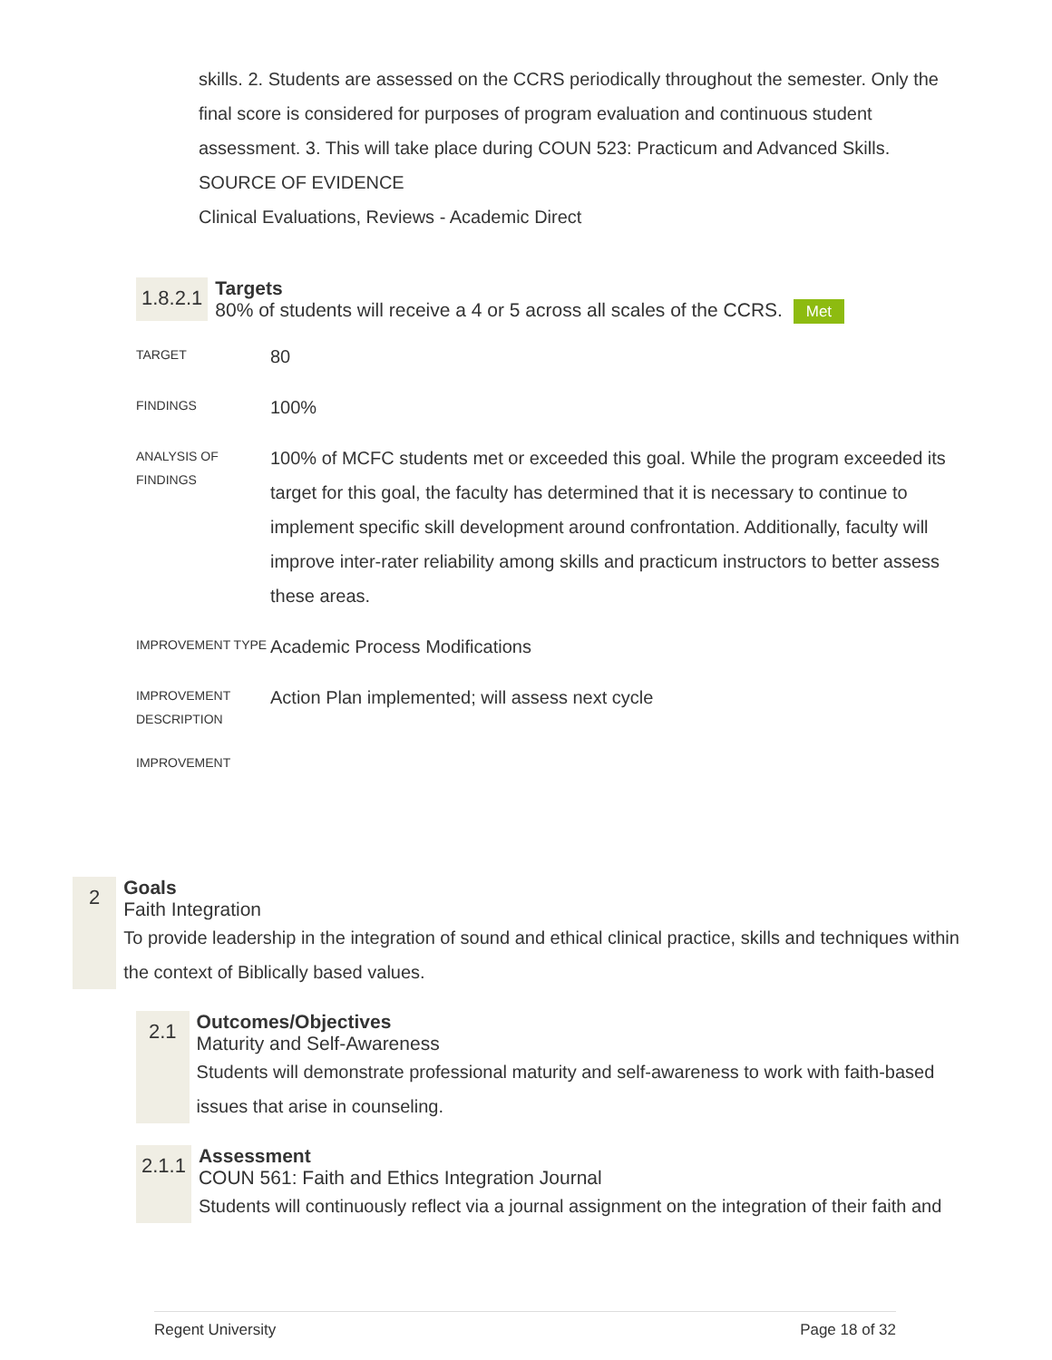skills. 2. Students are assessed on the CCRS periodically throughout the semester. Only the final score is considered for purposes of program evaluation and continuous student assessment. 3. This will take place during COUN 523: Practicum and Advanced Skills.
SOURCE OF EVIDENCE
Clinical Evaluations, Reviews - Academic Direct
1.8.2.1
Targets
80% of students will receive a 4 or 5 across all scales of the CCRS. Met
| TARGET | 80 |
| FINDINGS | 100% |
| ANALYSIS OF FINDINGS | 100% of MCFC students met or exceeded this goal. While the program exceeded its target for this goal, the faculty has determined that it is necessary to continue to implement specific skill development around confrontation. Additionally, faculty will improve inter-rater reliability among skills and practicum instructors to better assess these areas. |
| IMPROVEMENT TYPE | Academic Process Modifications |
| IMPROVEMENT DESCRIPTION | Action Plan implemented; will assess next cycle |
| IMPROVEMENT | |
2
Goals
Faith Integration
To provide leadership in the integration of sound and ethical clinical practice, skills and techniques within the context of Biblically based values.
2.1
Outcomes/Objectives
Maturity and Self-Awareness
Students will demonstrate professional maturity and self-awareness to work with faith-based issues that arise in counseling.
2.1.1
Assessment
COUN 561: Faith and Ethics Integration Journal
Students will continuously reflect via a journal assignment on the integration of their faith and
Regent University Page 18 of 32